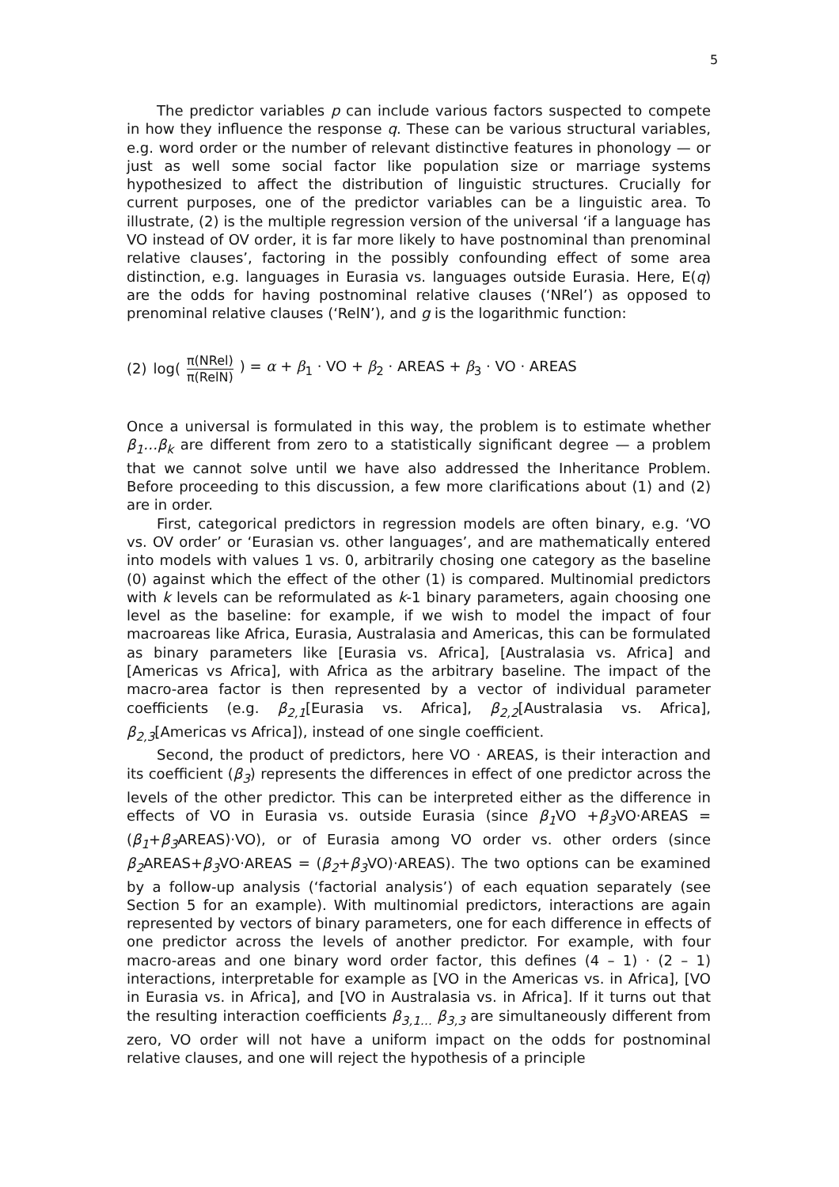5
The predictor variables p can include various factors suspected to compete in how they influence the response q. These can be various structural variables, e.g. word order or the number of relevant distinctive features in phonology — or just as well some social factor like population size or marriage systems hypothesized to affect the distribution of linguistic structures. Crucially for current purposes, one of the predictor variables can be a linguistic area. To illustrate, (2) is the multiple regression version of the universal ‘if a language has VO instead of OV order, it is far more likely to have postnominal than prenominal relative clauses’, factoring in the possibly confounding effect of some area distinction, e.g. languages in Eurasia vs. languages outside Eurasia. Here, E(q) are the odds for having postnominal relative clauses (‘NRel’) as opposed to prenominal relative clauses (‘RelN’), and g is the logarithmic function:
(2) log(π(NRel) π(RelN)) = α + β<sub>1</sub> · VO + β<sub>2</sub> · AREAS + β<sub>3</sub> · VO · AREAS
Once a universal is formulated in this way, the problem is to estimate whether β<sub>1</sub>…β<sub>k</sub> are different from zero to a statistically significant degree — a problem that we cannot solve until we have also addressed the Inheritance Problem. Before proceeding to this discussion, a few more clarifications about (1) and (2) are in order.
First, categorical predictors in regression models are often binary, e.g. ‘VO vs. OV order’ or ‘Eurasian vs. other languages’, and are mathematically entered into models with values 1 vs. 0, arbitrarily chosing one category as the baseline (0) against which the effect of the other (1) is compared. Multinomial predictors with k levels can be reformulated as k-1 binary parameters, again choosing one level as the baseline: for example, if we wish to model the impact of four macroareas like Africa, Eurasia, Australasia and Americas, this can be formulated as binary parameters like [Eurasia vs. Africa], [Australasia vs. Africa] and [Americas vs Africa], with Africa as the arbitrary baseline. The impact of the macro-area factor is then represented by a vector of individual parameter coefficients (e.g. β<sub>2,1</sub>[Eurasia vs. Africa], β<sub>2,2</sub>[Australasia vs. Africa], β<sub>2,3</sub>[Americas vs Africa]), instead of one single coefficient.
Second, the product of predictors, here VO · AREAS, is their interaction and its coefficient (β<sub>3</sub>) represents the differences in effect of one predictor across the levels of the other predictor. This can be interpreted either as the difference in effects of VO in Eurasia vs. outside Eurasia (since β<sub>1</sub> VO +β<sub>3</sub> VO·AREAS = (β<sub>1</sub>+β<sub>3</sub> AREAS)·VO), or of Eurasia among VO order vs. other orders (since β<sub>2</sub> AREAS+β<sub>3</sub> VO·AREAS = (β<sub>2</sub>+β<sub>3</sub> VO)·AREAS). The two options can be examined by a follow-up analysis (‘factorial analysis’) of each equation separately (see Section 5 for an example). With multinomial predictors, interactions are again represented by vectors of binary parameters, one for each difference in effects of one predictor across the levels of another predictor. For example, with four macro-areas and one binary word order factor, this defines (4 – 1) · (2 – 1) interactions, interpretable for example as [VO in the Americas vs. in Africa], [VO in Eurasia vs. in Africa], and [VO in Australasia vs. in Africa]. If it turns out that the resulting interaction coefficients β<sub>3,1…</sub> β<sub>3,3</sub> are simultaneously different from zero, VO order will not have a uniform impact on the odds for postnominal relative clauses, and one will reject the hypothesis of a principle